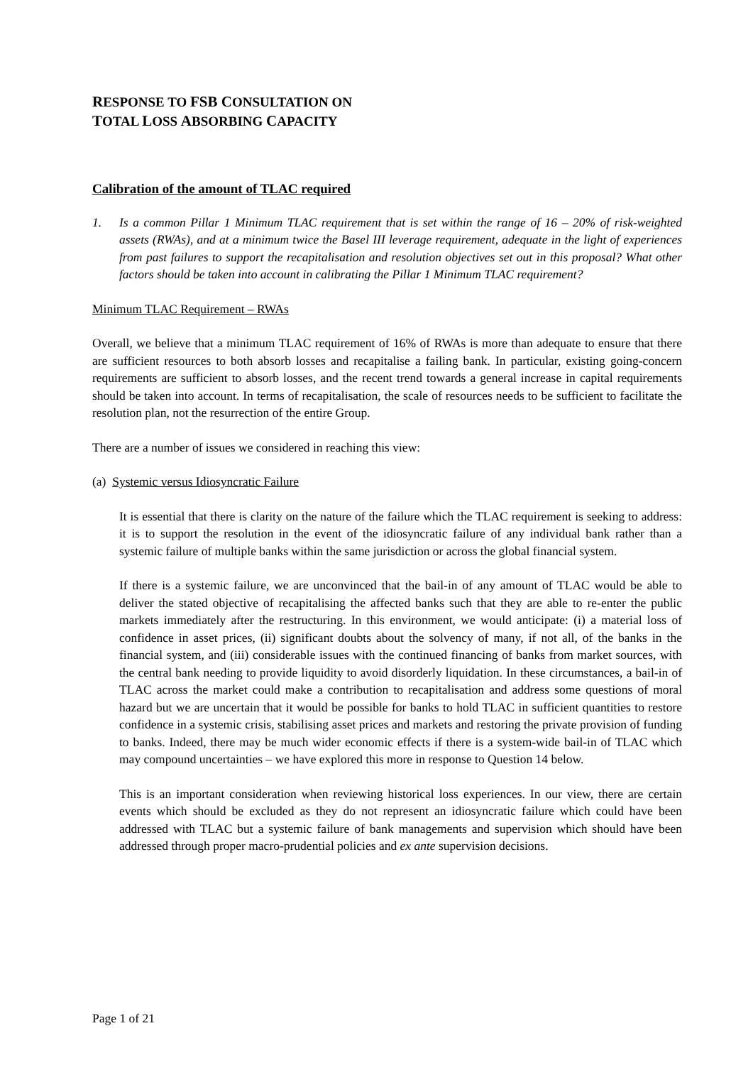RESPONSE TO FSB CONSULTATION ON
TOTAL LOSS ABSORBING CAPACITY
Calibration of the amount of TLAC required
1. Is a common Pillar 1 Minimum TLAC requirement that is set within the range of 16 – 20% of risk-weighted assets (RWAs), and at a minimum twice the Basel III leverage requirement, adequate in the light of experiences from past failures to support the recapitalisation and resolution objectives set out in this proposal? What other factors should be taken into account in calibrating the Pillar 1 Minimum TLAC requirement?
Minimum TLAC Requirement – RWAs
Overall, we believe that a minimum TLAC requirement of 16% of RWAs is more than adequate to ensure that there are sufficient resources to both absorb losses and recapitalise a failing bank. In particular, existing going-concern requirements are sufficient to absorb losses, and the recent trend towards a general increase in capital requirements should be taken into account. In terms of recapitalisation, the scale of resources needs to be sufficient to facilitate the resolution plan, not the resurrection of the entire Group.
There are a number of issues we considered in reaching this view:
(a) Systemic versus Idiosyncratic Failure
It is essential that there is clarity on the nature of the failure which the TLAC requirement is seeking to address: it is to support the resolution in the event of the idiosyncratic failure of any individual bank rather than a systemic failure of multiple banks within the same jurisdiction or across the global financial system.
If there is a systemic failure, we are unconvinced that the bail-in of any amount of TLAC would be able to deliver the stated objective of recapitalising the affected banks such that they are able to re-enter the public markets immediately after the restructuring. In this environment, we would anticipate: (i) a material loss of confidence in asset prices, (ii) significant doubts about the solvency of many, if not all, of the banks in the financial system, and (iii) considerable issues with the continued financing of banks from market sources, with the central bank needing to provide liquidity to avoid disorderly liquidation. In these circumstances, a bail-in of TLAC across the market could make a contribution to recapitalisation and address some questions of moral hazard but we are uncertain that it would be possible for banks to hold TLAC in sufficient quantities to restore confidence in a systemic crisis, stabilising asset prices and markets and restoring the private provision of funding to banks. Indeed, there may be much wider economic effects if there is a system-wide bail-in of TLAC which may compound uncertainties – we have explored this more in response to Question 14 below.
This is an important consideration when reviewing historical loss experiences. In our view, there are certain events which should be excluded as they do not represent an idiosyncratic failure which could have been addressed with TLAC but a systemic failure of bank managements and supervision which should have been addressed through proper macro-prudential policies and ex ante supervision decisions.
Page 1 of 21